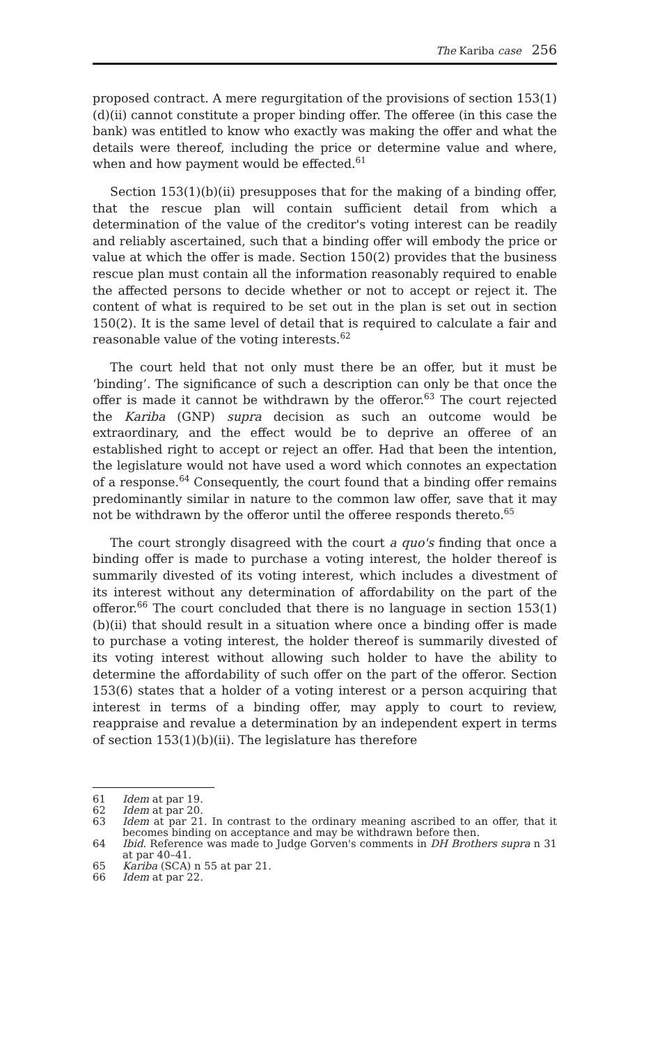The Kariba case 256
proposed contract. A mere regurgitation of the provisions of section 153(1)(d)(ii) cannot constitute a proper binding offer. The offeree (in this case the bank) was entitled to know who exactly was making the offer and what the details were thereof, including the price or determine value and where, when and how payment would be effected.<sup>61</sup>
Section 153(1)(b)(ii) presupposes that for the making of a binding offer, that the rescue plan will contain sufficient detail from which a determination of the value of the creditor's voting interest can be readily and reliably ascertained, such that a binding offer will embody the price or value at which the offer is made. Section 150(2) provides that the business rescue plan must contain all the information reasonably required to enable the affected persons to decide whether or not to accept or reject it. The content of what is required to be set out in the plan is set out in section 150(2). It is the same level of detail that is required to calculate a fair and reasonable value of the voting interests.<sup>62</sup>
The court held that not only must there be an offer, but it must be ‘binding’. The significance of such a description can only be that once the offer is made it cannot be withdrawn by the offeror.<sup>63</sup> The court rejected the Kariba (GNP) supra decision as such an outcome would be extraordinary, and the effect would be to deprive an offeree of an established right to accept or reject an offer. Had that been the intention, the legislature would not have used a word which connotes an expectation of a response.<sup>64</sup> Consequently, the court found that a binding offer remains predominantly similar in nature to the common law offer, save that it may not be withdrawn by the offeror until the offeree responds thereto.<sup>65</sup>
The court strongly disagreed with the court a quo's finding that once a binding offer is made to purchase a voting interest, the holder thereof is summarily divested of its voting interest, which includes a divestment of its interest without any determination of affordability on the part of the offeror.<sup>66</sup> The court concluded that there is no language in section 153(1)(b)(ii) that should result in a situation where once a binding offer is made to purchase a voting interest, the holder thereof is summarily divested of its voting interest without allowing such holder to have the ability to determine the affordability of such offer on the part of the offeror. Section 153(6) states that a holder of a voting interest or a person acquiring that interest in terms of a binding offer, may apply to court to review, reappraise and revalue a determination by an independent expert in terms of section 153(1)(b)(ii). The legislature has therefore
61 Idem at par 19.
62 Idem at par 20.
63 Idem at par 21. In contrast to the ordinary meaning ascribed to an offer, that it becomes binding on acceptance and may be withdrawn before then.
64 Ibid. Reference was made to Judge Gorven's comments in DH Brothers supra n 31 at par 40–41.
65 Kariba (SCA) n 55 at par 21.
66 Idem at par 22.